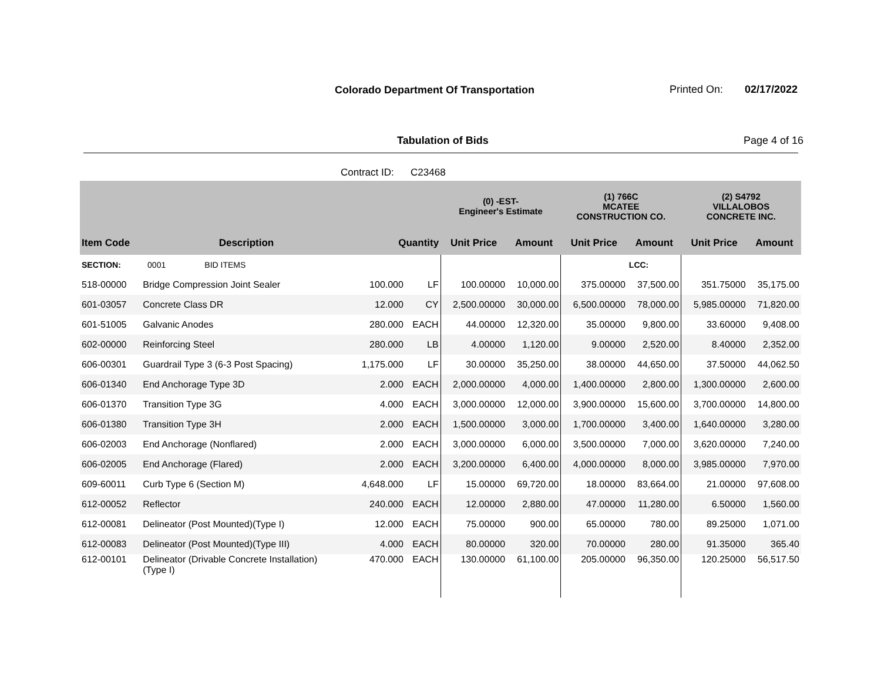Colorado Department Of Transportation
Printed On: 02/17/2022
Tabulation of Bids Page 4 of 16
Contract ID: C23468
| | | | | (0) -EST- Engineer's Estimate | | (1) 766C MCATEE CONSTRUCTION CO. | | (2) S4792 VILLALOBOS CONCRETE INC. | |
| --- | --- | --- | --- | --- | --- | --- | --- | --- | --- |
| Item Code | Description | Quantity | | Unit Price | Amount | Unit Price | Amount | Unit Price | Amount |
| SECTION: | 0001 BID ITEMS | | | | | | LCC: | | |
| 518-00000 | Bridge Compression Joint Sealer | 100.000 | LF | 100.00000 | 10,000.00 | 375.00000 | 37,500.00 | 351.75000 | 35,175.00 |
| 601-03057 | Concrete Class DR | 12.000 | CY | 2,500.00000 | 30,000.00 | 6,500.00000 | 78,000.00 | 5,985.00000 | 71,820.00 |
| 601-51005 | Galvanic Anodes | 280.000 | EACH | 44.00000 | 12,320.00 | 35.00000 | 9,800.00 | 33.60000 | 9,408.00 |
| 602-00000 | Reinforcing Steel | 280.000 | LB | 4.00000 | 1,120.00 | 9.00000 | 2,520.00 | 8.40000 | 2,352.00 |
| 606-00301 | Guardrail Type 3 (6-3 Post Spacing) | 1,175.000 | LF | 30.00000 | 35,250.00 | 38.00000 | 44,650.00 | 37.50000 | 44,062.50 |
| 606-01340 | End Anchorage Type 3D | 2.000 | EACH | 2,000.00000 | 4,000.00 | 1,400.00000 | 2,800.00 | 1,300.00000 | 2,600.00 |
| 606-01370 | Transition Type 3G | 4.000 | EACH | 3,000.00000 | 12,000.00 | 3,900.00000 | 15,600.00 | 3,700.00000 | 14,800.00 |
| 606-01380 | Transition Type 3H | 2.000 | EACH | 1,500.00000 | 3,000.00 | 1,700.00000 | 3,400.00 | 1,640.00000 | 3,280.00 |
| 606-02003 | End Anchorage (Nonflared) | 2.000 | EACH | 3,000.00000 | 6,000.00 | 3,500.00000 | 7,000.00 | 3,620.00000 | 7,240.00 |
| 606-02005 | End Anchorage (Flared) | 2.000 | EACH | 3,200.00000 | 6,400.00 | 4,000.00000 | 8,000.00 | 3,985.00000 | 7,970.00 |
| 609-60011 | Curb Type 6 (Section M) | 4,648.000 | LF | 15.00000 | 69,720.00 | 18.00000 | 83,664.00 | 21.00000 | 97,608.00 |
| 612-00052 | Reflector | 240.000 | EACH | 12.00000 | 2,880.00 | 47.00000 | 11,280.00 | 6.50000 | 1,560.00 |
| 612-00081 | Delineator (Post Mounted)(Type I) | 12.000 | EACH | 75.00000 | 900.00 | 65.00000 | 780.00 | 89.25000 | 1,071.00 |
| 612-00083 | Delineator (Post Mounted)(Type III) | 4.000 | EACH | 80.00000 | 320.00 | 70.00000 | 280.00 | 91.35000 | 365.40 |
| 612-00101 | Delineator (Drivable Concrete Installation) (Type I) | 470.000 | EACH | 130.00000 | 61,100.00 | 205.00000 | 96,350.00 | 120.25000 | 56,517.50 |